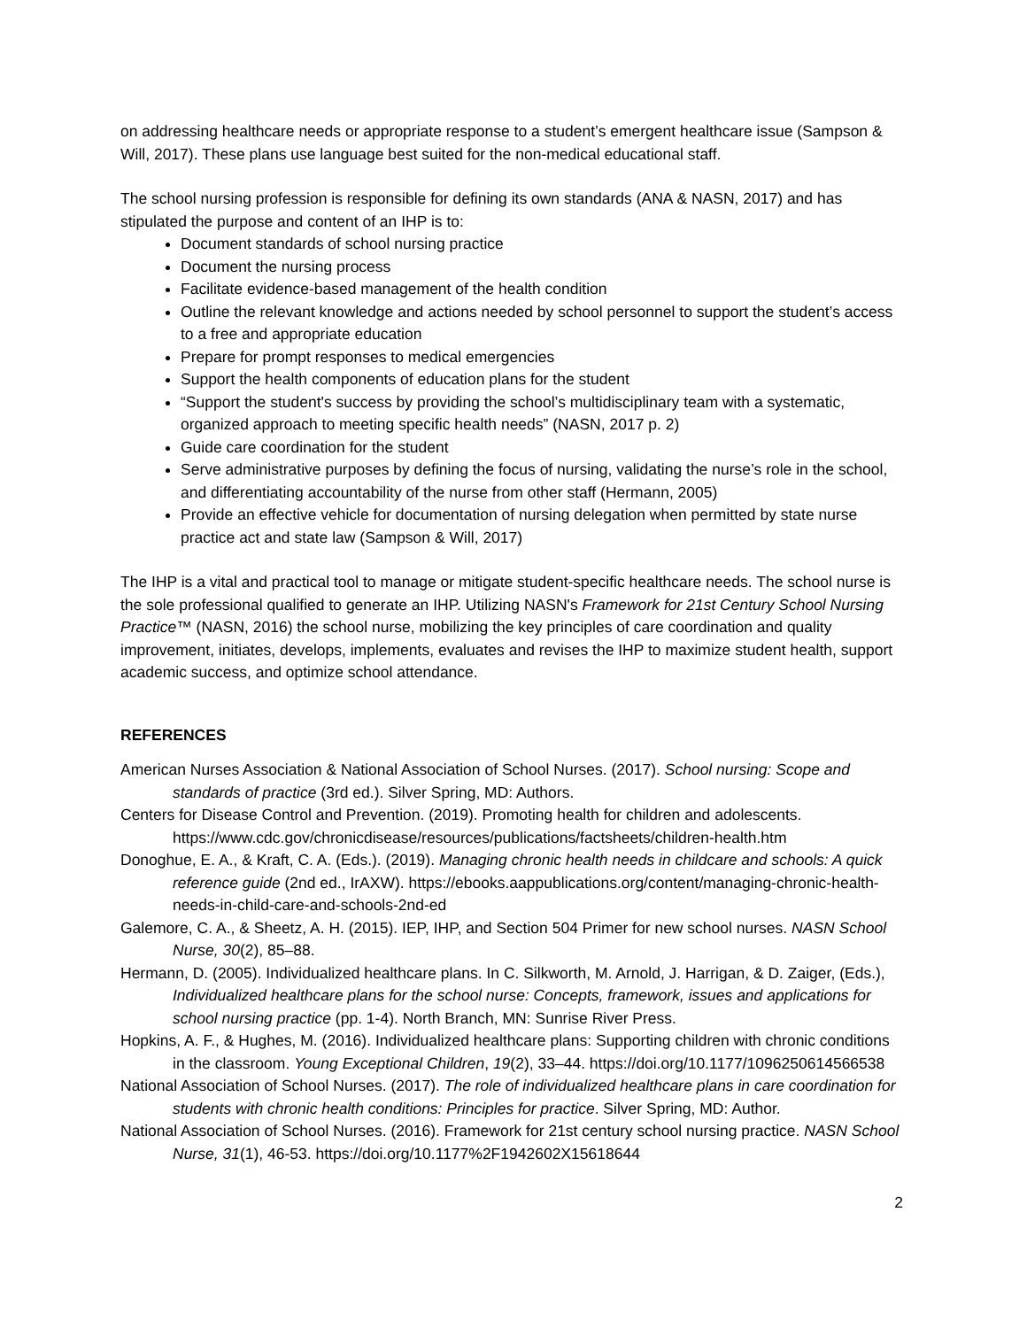on addressing healthcare needs or appropriate response to a student’s emergent healthcare issue (Sampson & Will, 2017). These plans use language best suited for the non-medical educational staff.
The school nursing profession is responsible for defining its own standards (ANA & NASN, 2017) and has stipulated the purpose and content of an IHP is to:
Document standards of school nursing practice
Document the nursing process
Facilitate evidence-based management of the health condition
Outline the relevant knowledge and actions needed by school personnel to support the student’s access to a free and appropriate education
Prepare for prompt responses to medical emergencies
Support the health components of education plans for the student
“Support the student's success by providing the school’s multidisciplinary team with a systematic, organized approach to meeting specific health needs” (NASN, 2017 p. 2)
Guide care coordination for the student
Serve administrative purposes by defining the focus of nursing, validating the nurse’s role in the school, and differentiating accountability of the nurse from other staff (Hermann, 2005)
Provide an effective vehicle for documentation of nursing delegation when permitted by state nurse practice act and state law (Sampson & Will, 2017)
The IHP is a vital and practical tool to manage or mitigate student-specific healthcare needs. The school nurse is the sole professional qualified to generate an IHP. Utilizing NASN's Framework for 21st Century School Nursing Practice™ (NASN, 2016) the school nurse, mobilizing the key principles of care coordination and quality improvement, initiates, develops, implements, evaluates and revises the IHP to maximize student health, support academic success, and optimize school attendance.
REFERENCES
American Nurses Association & National Association of School Nurses. (2017). School nursing: Scope and standards of practice (3rd ed.). Silver Spring, MD: Authors.
Centers for Disease Control and Prevention. (2019). Promoting health for children and adolescents. https://www.cdc.gov/chronicdisease/resources/publications/factsheets/children-health.htm
Donoghue, E. A., & Kraft, C. A. (Eds.). (2019). Managing chronic health needs in childcare and schools: A quick reference guide (2nd ed., IrAXW). https://ebooks.aappublications.org/content/managing-chronic-health-needs-in-child-care-and-schools-2nd-ed
Galemore, C. A., & Sheetz, A. H. (2015). IEP, IHP, and Section 504 Primer for new school nurses. NASN School Nurse, 30(2), 85–88.
Hermann, D. (2005). Individualized healthcare plans. In C. Silkworth, M. Arnold, J. Harrigan, & D. Zaiger, (Eds.), Individualized healthcare plans for the school nurse: Concepts, framework, issues and applications for school nursing practice (pp. 1-4). North Branch, MN: Sunrise River Press.
Hopkins, A. F., & Hughes, M. (2016). Individualized healthcare plans: Supporting children with chronic conditions in the classroom. Young Exceptional Children, 19(2), 33–44. https://doi.org/10.1177/1096250614566538
National Association of School Nurses. (2017). The role of individualized healthcare plans in care coordination for students with chronic health conditions: Principles for practice. Silver Spring, MD: Author.
National Association of School Nurses. (2016). Framework for 21st century school nursing practice. NASN School Nurse, 31(1), 46-53. https://doi.org/10.1177%2F1942602X15618644
2